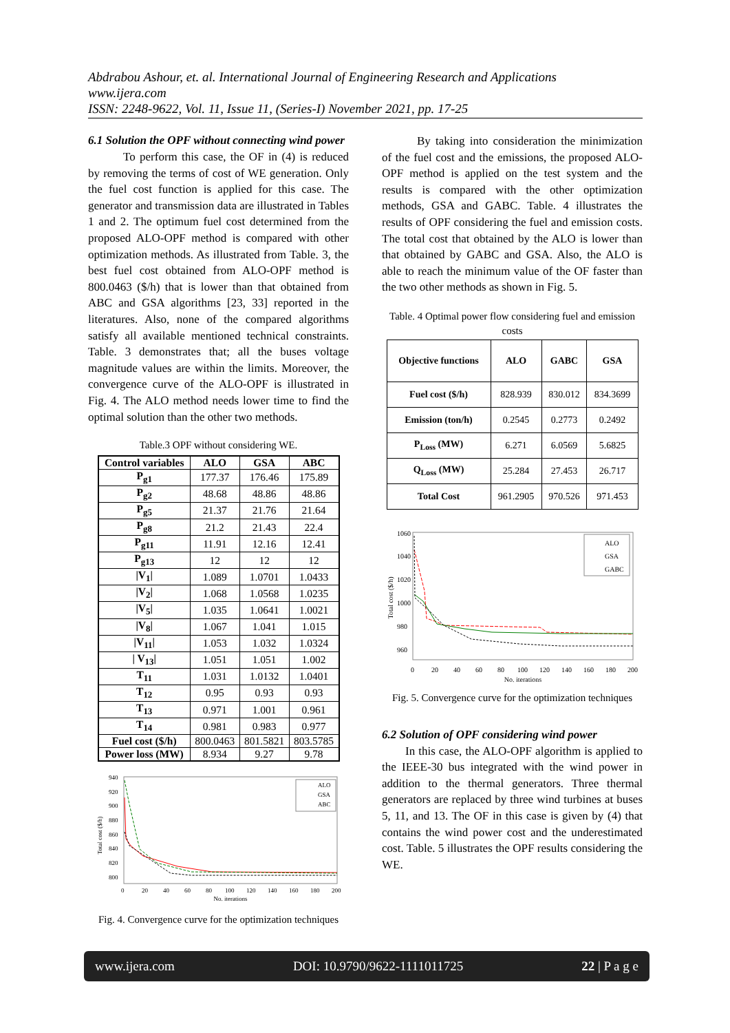Abdrabou Ashour, et. al. International Journal of Engineering Research and Applications
www.ijera.com
ISSN: 2248-9622, Vol. 11, Issue 11, (Series-I) November 2021, pp. 17-25
6.1 Solution the OPF without connecting wind power
   To perform this case, the OF in (4) is reduced by removing the terms of cost of WE generation. Only the fuel cost function is applied for this case. The generator and transmission data are illustrated in Tables 1 and 2. The optimum fuel cost determined from the proposed ALO-OPF method is compared with other optimization methods. As illustrated from Table. 3, the best fuel cost obtained from ALO-OPF method is 800.0463 ($/h) that is lower than that obtained from ABC and GSA algorithms [23, 33] reported in the literatures. Also, none of the compared algorithms satisfy all available mentioned technical constraints. Table. 3 demonstrates that; all the buses voltage magnitude values are within the limits. Moreover, the convergence curve of the ALO-OPF is illustrated in Fig. 4. The ALO method needs lower time to find the optimal solution than the other two methods.
Table.3 OPF without considering WE.
| Control variables | ALO | GSA | ABC |
| --- | --- | --- | --- |
| P<sub>g1</sub> | 177.37 | 176.46 | 175.89 |
| P<sub>g2</sub> | 48.68 | 48.86 | 48.86 |
| P<sub>g5</sub> | 21.37 | 21.76 | 21.64 |
| P<sub>g8</sub> | 21.2 | 21.43 | 22.4 |
| P<sub>g11</sub> | 11.91 | 12.16 | 12.41 |
| P<sub>g13</sub> | 12 | 12 | 12 |
| /V<sub>1</sub>/ | 1.089 | 1.0701 | 1.0433 |
| /V<sub>2</sub>/ | 1.068 | 1.0568 | 1.0235 |
| /V<sub>5</sub>/ | 1.035 | 1.0641 | 1.0021 |
| /V<sub>8</sub>/ | 1.067 | 1.041 | 1.015 |
| /V<sub>11</sub>/ | 1.053 | 1.032 | 1.0324 |
| / V<sub>13</sub>/ | 1.051 | 1.051 | 1.002 |
| T<sub>11</sub> | 1.031 | 1.0132 | 1.0401 |
| T<sub>12</sub> | 0.95 | 0.93 | 0.93 |
| T<sub>13</sub> | 0.971 | 1.001 | 0.961 |
| T<sub>14</sub> | 0.981 | 0.983 | 0.977 |
| Fuel cost ($/h) | 800.0463 | 801.5821 | 803.5785 |
| Power loss (MW) | 8.934 | 9.27 | 9.78 |
Total cost ($/h)
940
920
900
880
860
840
820
800
0
20
40
60
80
100
120
140
160
180
200
No. iterations
ALO
GSA
ABC
Fig. 4. Convergence curve for the optimization techniques
   By taking into consideration the minimization of the fuel cost and the emissions, the proposed ALO-OPF method is applied on the test system and the results is compared with the other optimization methods, GSA and GABC. Table. 4 illustrates the results of OPF considering the fuel and emission costs. The total cost that obtained by the ALO is lower than that obtained by GABC and GSA. Also, the ALO is able to reach the minimum value of the OF faster than the two other methods as shown in Fig. 5.
Table. 4 Optimal power flow considering fuel and emission costs
| Objective functions | ALO | GABC | GSA |
| --- | --- | --- | --- |
| Fuel cost ($/h) | 828.939 | 830.012 | 834.3699 |
| Emission (ton/h) | 0.2545 | 0.2773 | 0.2492 |
| P<sub>Loss</sub> (MW) | 6.271 | 6.0569 | 5.6825 |
| Q<sub>Loss</sub> (MW) | 25.284 | 27.453 | 26.717 |
| Total Cost | 961.2905 | 970.526 | 971.453 |
Total cost ($/h)
1060
1040
1020
1000
980
960
0
20
40
60
80
100
120
140
160
180
200
No. iterations
ALO
GSA
GABC
Fig. 5. Convergence curve for the optimization techniques
6.2 Solution of OPF considering wind power
  In this case, the ALO-OPF algorithm is applied to the IEEE-30 bus integrated with the wind power in addition to the thermal generators. Three thermal generators are replaced by three wind turbines at buses 5, 11, and 13. The OF in this case is given by (4) that contains the wind power cost and the underestimated cost. Table. 5 illustrates the OPF results considering the WE.
www.ijera.com DOI: 10.9790/9622-1111011725 22 | P a g e